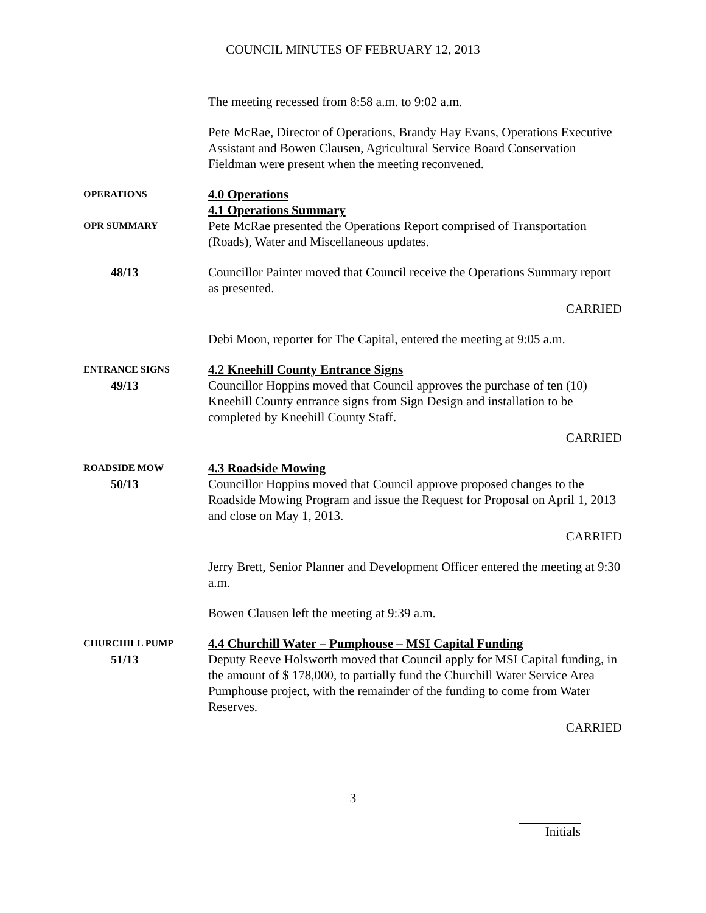COUNCIL MINUTES OF FEBRUARY 12, 2013
The meeting recessed from 8:58 a.m. to 9:02 a.m.
Pete McRae, Director of Operations, Brandy Hay Evans, Operations Executive Assistant and Bowen Clausen, Agricultural Service Board Conservation Fieldman were present when the meeting reconvened.
OPERATIONS
4.0 Operations
4.1 Operations Summary
OPR SUMMARY
Pete McRae presented the Operations Report comprised of Transportation (Roads), Water and Miscellaneous updates.
48/13
Councillor Painter moved that Council receive the Operations Summary report as presented.
CARRIED
Debi Moon, reporter for The Capital, entered the meeting at 9:05 a.m.
ENTRANCE SIGNS
49/13
4.2 Kneehill County Entrance Signs
Councillor Hoppins moved that Council approves the purchase of ten (10) Kneehill County entrance signs from Sign Design and installation to be completed by Kneehill County Staff.
CARRIED
ROADSIDE MOW
50/13
4.3 Roadside Mowing
Councillor Hoppins moved that Council approve proposed changes to the Roadside Mowing Program and issue the Request for Proposal on April 1, 2013 and close on May 1, 2013.
CARRIED
Jerry Brett, Senior Planner and Development Officer entered the meeting at 9:30 a.m.
Bowen Clausen left the meeting at 9:39 a.m.
CHURCHILL PUMP
51/13
4.4 Churchill Water – Pumphouse – MSI Capital Funding
Deputy Reeve Holsworth moved that Council apply for MSI Capital funding, in the amount of $ 178,000, to partially fund the Churchill Water Service Area Pumphouse project, with the remainder of the funding to come from Water Reserves.
CARRIED
3
Initials